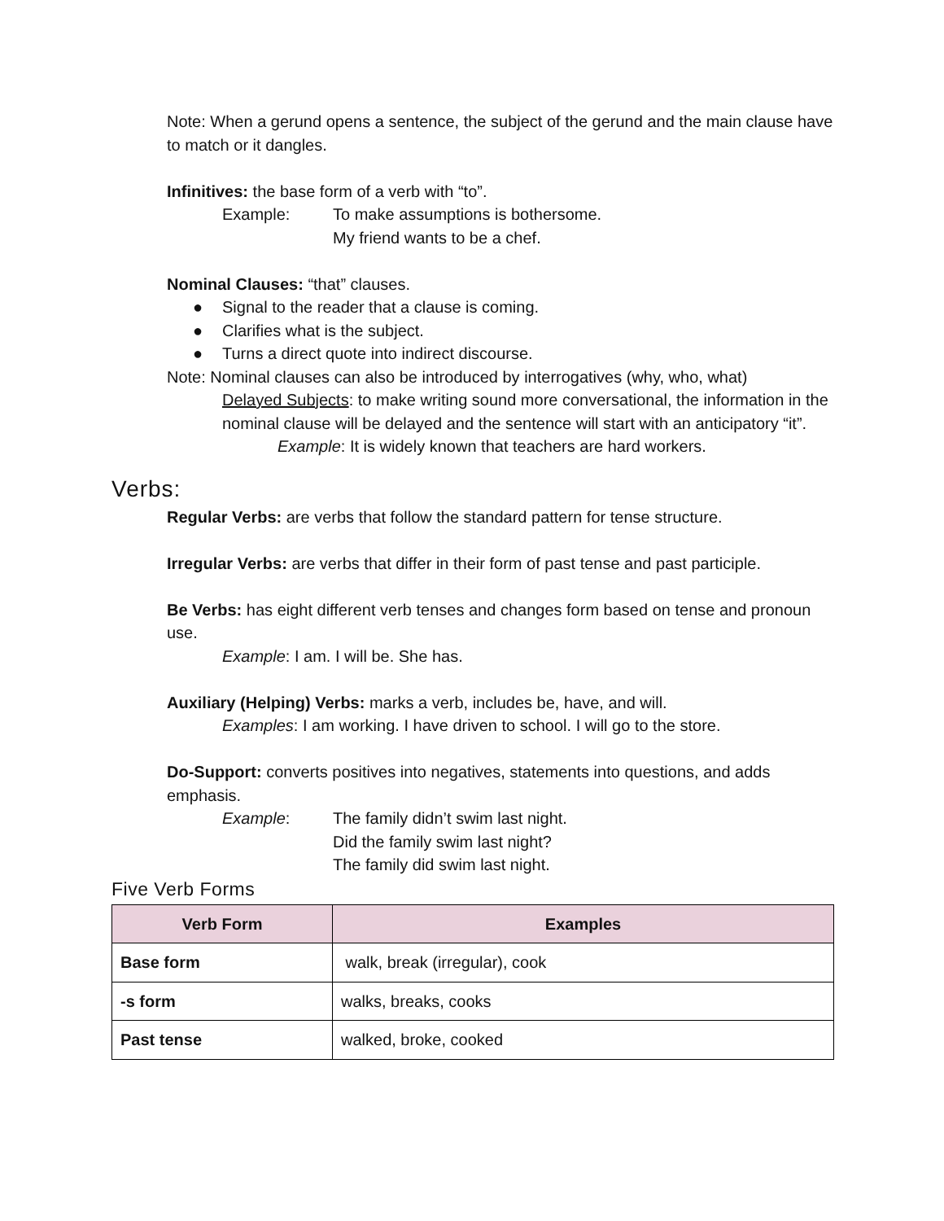Note: When a gerund opens a sentence, the subject of the gerund and the main clause have to match or it dangles.
Infinitives: the base form of a verb with “to”.
Example: To make assumptions is bothersome.
My friend wants to be a chef.
Nominal Clauses: “that” clauses.
● Signal to the reader that a clause is coming.
● Clarifies what is the subject.
● Turns a direct quote into indirect discourse.
Note: Nominal clauses can also be introduced by interrogatives (why, who, what)
Delayed Subjects: to make writing sound more conversational, the information in the nominal clause will be delayed and the sentence will start with an anticipatory “it”.
Example: It is widely known that teachers are hard workers.
Verbs:
Regular Verbs: are verbs that follow the standard pattern for tense structure.
Irregular Verbs: are verbs that differ in their form of past tense and past participle.
Be Verbs: has eight different verb tenses and changes form based on tense and pronoun use.
Example: I am. I will be. She has.
Auxiliary (Helping) Verbs: marks a verb, includes be, have, and will.
Examples: I am working. I have driven to school. I will go to the store.
Do-Support: converts positives into negatives, statements into questions, and adds emphasis.
Example: The family didn’t swim last night.
Did the family swim last night?
The family did swim last night.
Five Verb Forms
| Verb Form | Examples |
| --- | --- |
| Base form | walk, break (irregular), cook |
| -s form | walks, breaks, cooks |
| Past tense | walked, broke, cooked |